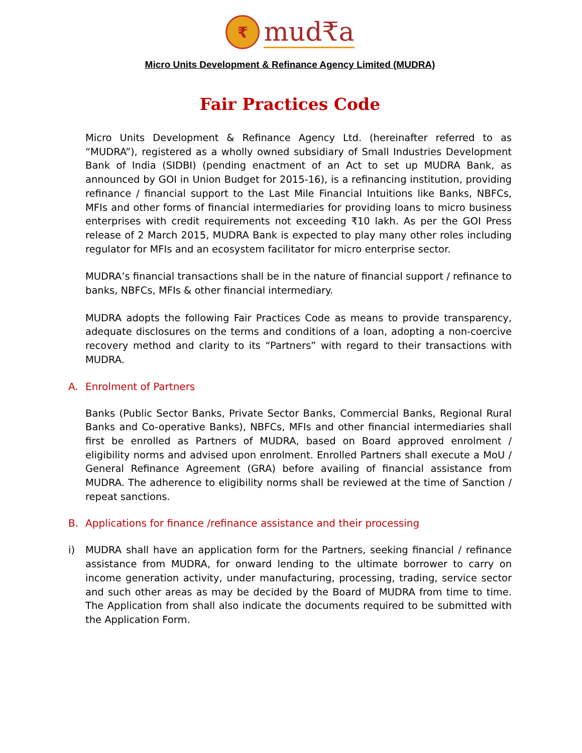₹
mud₹a
Micro Units Development & Refinance Agency Limited (MUDRA)
Fair Practices Code
Micro Units Development & Refinance Agency Ltd. (hereinafter referred to as “MUDRA”), registered as a wholly owned subsidiary of Small Industries Development Bank of India (SIDBI) (pending enactment of an Act to set up MUDRA Bank, as announced by GOI in Union Budget for 2015-16), is a refinancing institution, providing refinance / financial support to the Last Mile Financial Intuitions like Banks, NBFCs, MFIs and other forms of financial intermediaries for providing loans to micro business enterprises with credit requirements not exceeding ₹10 lakh. As per the GOI Press release of 2 March 2015, MUDRA Bank is expected to play many other roles including regulator for MFIs and an ecosystem facilitator for micro enterprise sector.
MUDRA’s financial transactions shall be in the nature of financial support / refinance to banks, NBFCs, MFIs & other financial intermediary.
MUDRA adopts the following Fair Practices Code as means to provide transparency, adequate disclosures on the terms and conditions of a loan, adopting a non-coercive recovery method and clarity to its “Partners” with regard to their transactions with MUDRA.
A. Enrolment of Partners
Banks (Public Sector Banks, Private Sector Banks, Commercial Banks, Regional Rural Banks and Co-operative Banks), NBFCs, MFIs and other financial intermediaries shall first be enrolled as Partners of MUDRA, based on Board approved enrolment / eligibility norms and advised upon enrolment. Enrolled Partners shall execute a MoU / General Refinance Agreement (GRA) before availing of financial assistance from MUDRA. The adherence to eligibility norms shall be reviewed at the time of Sanction / repeat sanctions.
B. Applications for finance /refinance assistance and their processing
i) MUDRA shall have an application form for the Partners, seeking financial / refinance assistance from MUDRA, for onward lending to the ultimate borrower to carry on income generation activity, under manufacturing, processing, trading, service sector and such other areas as may be decided by the Board of MUDRA from time to time. The Application from shall also indicate the documents required to be submitted with the Application Form.